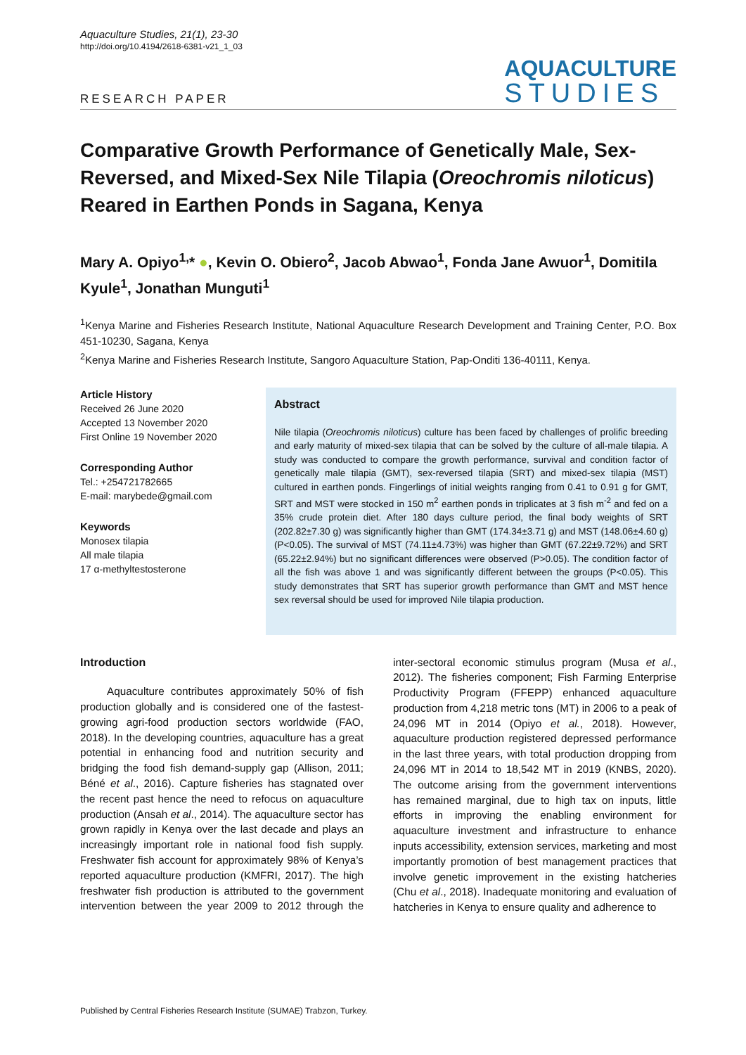Aquaculture Studies, 21(1), 23-30
http://doi.org/10.4194/2618-6381-v21_1_03
RESEARCH PAPER
AQUACULTURE
STUDIES
Comparative Growth Performance of Genetically Male, Sex-Reversed, and Mixed-Sex Nile Tilapia (Oreochromis niloticus) Reared in Earthen Ponds in Sagana, Kenya
Mary A. Opiyo<sup>1,</sup>* ●, Kevin O. Obiero<sup>2</sup>, Jacob Abwao<sup>1</sup>, Fonda Jane Awuor<sup>1</sup>, Domitila Kyule<sup>1</sup>, Jonathan Munguti<sup>1</sup>
<sup>1</sup> Kenya Marine and Fisheries Research Institute, National Aquaculture Research Development and Training Center, P.O. Box 451-10230, Sagana, Kenya
<sup>2</sup> Kenya Marine and Fisheries Research Institute, Sangoro Aquaculture Station, Pap-Onditi 136-40111, Kenya.
Article History
Received 26 June 2020
Accepted 13 November 2020
First Online 19 November 2020
Corresponding Author
Tel.: +254721782665
E-mail: marybede@gmail.com
Keywords
Monosex tilapia
All male tilapia
17 α-methyltestosterone
Abstract
Nile tilapia (Oreochromis niloticus) culture has been faced by challenges of prolific breeding and early maturity of mixed-sex tilapia that can be solved by the culture of all-male tilapia. A study was conducted to compare the growth performance, survival and condition factor of genetically male tilapia (GMT), sex-reversed tilapia (SRT) and mixed-sex tilapia (MST) cultured in earthen ponds. Fingerlings of initial weights ranging from 0.41 to 0.91 g for GMT, SRT and MST were stocked in 150 m<sup>2</sup> earthen ponds in triplicates at 3 fish m<sup>-2</sup> and fed on a 35% crude protein diet. After 180 days culture period, the final body weights of SRT (202.82±7.30 g) was significantly higher than GMT (174.34±3.71 g) and MST (148.06±4.60 g) (P<0.05). The survival of MST (74.11±4.73%) was higher than GMT (67.22±9.72%) and SRT (65.22±2.94%) but no significant differences were observed (P>0.05). The condition factor of all the fish was above 1 and was significantly different between the groups (P<0.05). This study demonstrates that SRT has superior growth performance than GMT and MST hence sex reversal should be used for improved Nile tilapia production.
Introduction
Aquaculture contributes approximately 50% of fish production globally and is considered one of the fastest-growing agri-food production sectors worldwide (FAO, 2018). In the developing countries, aquaculture has a great potential in enhancing food and nutrition security and bridging the food fish demand-supply gap (Allison, 2011; Béné et al., 2016). Capture fisheries has stagnated over the recent past hence the need to refocus on aquaculture production (Ansah et al., 2014). The aquaculture sector has grown rapidly in Kenya over the last decade and plays an increasingly important role in national food fish supply. Freshwater fish account for approximately 98% of Kenya’s reported aquaculture production (KMFRI, 2017). The high freshwater fish production is attributed to the government intervention between the year 2009 to 2012 through the inter-sectoral economic stimulus program (Musa et al., 2012). The fisheries component; Fish Farming Enterprise Productivity Program (FFEPP) enhanced aquaculture production from 4,218 metric tons (MT) in 2006 to a peak of 24,096 MT in 2014 (Opiyo et al., 2018). However, aquaculture production registered depressed performance in the last three years, with total production dropping from 24,096 MT in 2014 to 18,542 MT in 2019 (KNBS, 2020). The outcome arising from the government interventions has remained marginal, due to high tax on inputs, little efforts in improving the enabling environment for aquaculture investment and infrastructure to enhance inputs accessibility, extension services, marketing and most importantly promotion of best management practices that involve genetic improvement in the existing hatcheries (Chu et al., 2018). Inadequate monitoring and evaluation of hatcheries in Kenya to ensure quality and adherence to
Published by Central Fisheries Research Institute (SUMAE) Trabzon, Turkey.